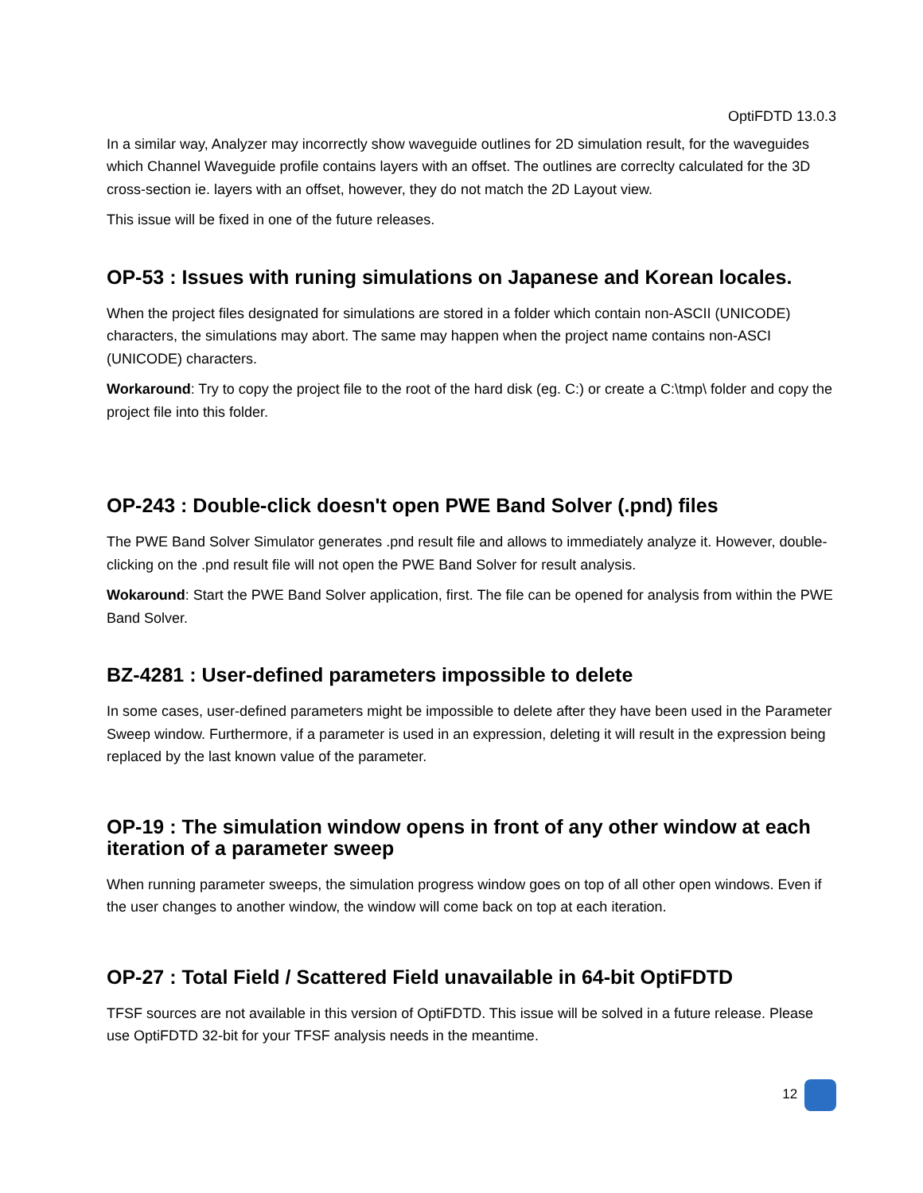OptiFDTD 13.0.3
In a similar way, Analyzer may incorrectly show waveguide outlines for 2D simulation result, for the waveguides which Channel Waveguide profile contains layers with an offset. The outlines are correclty calculated for the 3D cross-section ie. layers with an offset, however, they do not match the 2D Layout view.
This issue will be fixed in one of the future releases.
OP-53 : Issues with runing simulations on Japanese and Korean locales.
When the project files designated for simulations are stored in a folder which contain non-ASCII (UNICODE) characters, the simulations may abort. The same may happen when the project name contains non-ASCI (UNICODE) characters.
Workaround: Try to copy the project file to the root of the hard disk (eg. C:) or create a C:\tmp\ folder and copy the project file into this folder.
OP-243 : Double-click doesn't open PWE Band Solver (.pnd) files
The PWE Band Solver Simulator generates .pnd result file and allows to immediately analyze it. However, double-clicking on the .pnd result file will not open the PWE Band Solver for result analysis.
Wokaround: Start the PWE Band Solver application, first. The file can be opened for analysis from within the PWE Band Solver.
BZ-4281 : User-defined parameters impossible to delete
In some cases, user-defined parameters might be impossible to delete after they have been used in the Parameter Sweep window. Furthermore, if a parameter is used in an expression, deleting it will result in the expression being replaced by the last known value of the parameter.
OP-19 : The simulation window opens in front of any other window at each iteration of a parameter sweep
When running parameter sweeps, the simulation progress window goes on top of all other open windows. Even if the user changes to another window, the window will come back on top at each iteration.
OP-27 : Total Field / Scattered Field unavailable in 64-bit OptiFDTD
TFSF sources are not available in this version of OptiFDTD. This issue will be solved in a future release. Please use OptiFDTD 32-bit for your TFSF analysis needs in the meantime.
12